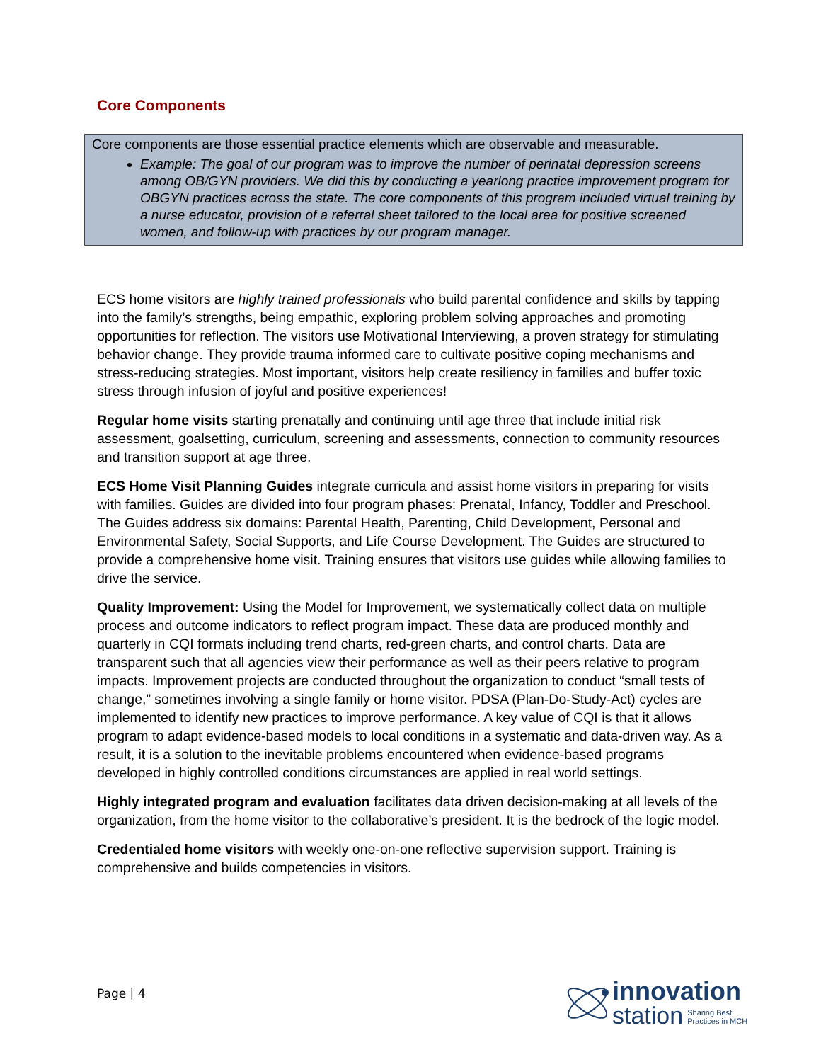Core Components
Core components are those essential practice elements which are observable and measurable.
Example: The goal of our program was to improve the number of perinatal depression screens among OB/GYN providers. We did this by conducting a yearlong practice improvement program for OBGYN practices across the state. The core components of this program included virtual training by a nurse educator, provision of a referral sheet tailored to the local area for positive screened women, and follow-up with practices by our program manager.
ECS home visitors are highly trained professionals who build parental confidence and skills by tapping into the family’s strengths, being empathic, exploring problem solving approaches and promoting opportunities for reflection. The visitors use Motivational Interviewing, a proven strategy for stimulating behavior change. They provide trauma informed care to cultivate positive coping mechanisms and stress-reducing strategies. Most important, visitors help create resiliency in families and buffer toxic stress through infusion of joyful and positive experiences!
Regular home visits starting prenatally and continuing until age three that include initial risk assessment, goalsetting, curriculum, screening and assessments, connection to community resources and transition support at age three.
ECS Home Visit Planning Guides integrate curricula and assist home visitors in preparing for visits with families. Guides are divided into four program phases: Prenatal, Infancy, Toddler and Preschool. The Guides address six domains: Parental Health, Parenting, Child Development, Personal and Environmental Safety, Social Supports, and Life Course Development. The Guides are structured to provide a comprehensive home visit. Training ensures that visitors use guides while allowing families to drive the service.
Quality Improvement: Using the Model for Improvement, we systematically collect data on multiple process and outcome indicators to reflect program impact. These data are produced monthly and quarterly in CQI formats including trend charts, red-green charts, and control charts. Data are transparent such that all agencies view their performance as well as their peers relative to program impacts. Improvement projects are conducted throughout the organization to conduct “small tests of change,” sometimes involving a single family or home visitor. PDSA (Plan-Do-Study-Act) cycles are implemented to identify new practices to improve performance. A key value of CQI is that it allows program to adapt evidence-based models to local conditions in a systematic and data-driven way. As a result, it is a solution to the inevitable problems encountered when evidence-based programs developed in highly controlled conditions circumstances are applied in real world settings.
Highly integrated program and evaluation facilitates data driven decision-making at all levels of the organization, from the home visitor to the collaborative’s president. It is the bedrock of the logic model.
Credentialed home visitors with weekly one-on-one reflective supervision support. Training is comprehensive and builds competencies in visitors.
Page | 4
innovation
station Sharing Best
Practices in MCH